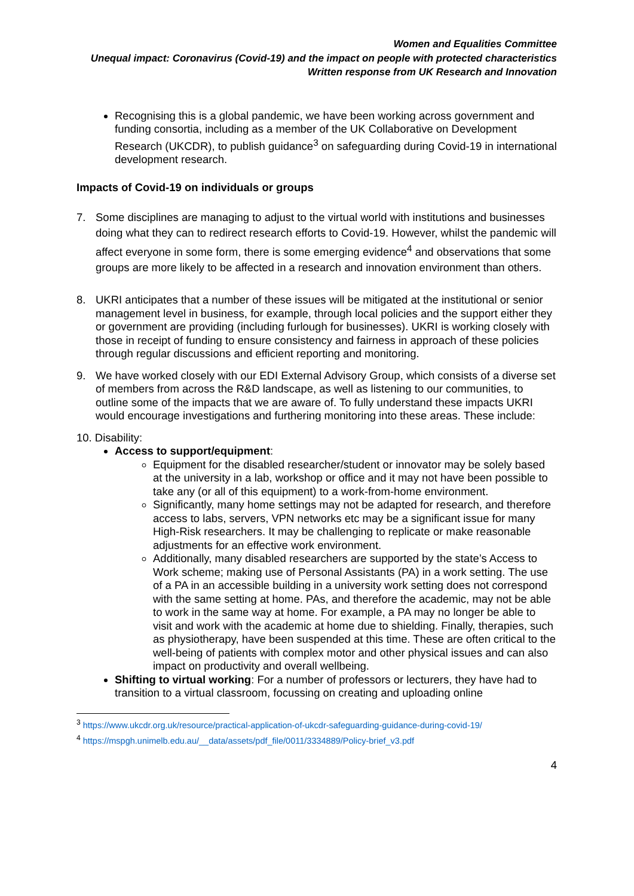Women and Equalities Committee
Unequal impact: Coronavirus (Covid-19) and the impact on people with protected characteristics
Written response from UK Research and Innovation
Recognising this is a global pandemic, we have been working across government and funding consortia, including as a member of the UK Collaborative on Development Research (UKCDR), to publish guidance<sup>3</sup> on safeguarding during Covid-19 in international development research.
Impacts of Covid-19 on individuals or groups
7. Some disciplines are managing to adjust to the virtual world with institutions and businesses doing what they can to redirect research efforts to Covid-19. However, whilst the pandemic will affect everyone in some form, there is some emerging evidence<sup>4</sup> and observations that some groups are more likely to be affected in a research and innovation environment than others.
8. UKRI anticipates that a number of these issues will be mitigated at the institutional or senior management level in business, for example, through local policies and the support either they or government are providing (including furlough for businesses). UKRI is working closely with those in receipt of funding to ensure consistency and fairness in approach of these policies through regular discussions and efficient reporting and monitoring.
9. We have worked closely with our EDI External Advisory Group, which consists of a diverse set of members from across the R&D landscape, as well as listening to our communities, to outline some of the impacts that we are aware of. To fully understand these impacts UKRI would encourage investigations and furthering monitoring into these areas. These include:
10. Disability:
Access to support/equipment:
Equipment for the disabled researcher/student or innovator may be solely based at the university in a lab, workshop or office and it may not have been possible to take any (or all of this equipment) to a work-from-home environment.
Significantly, many home settings may not be adapted for research, and therefore access to labs, servers, VPN networks etc may be a significant issue for many High-Risk researchers. It may be challenging to replicate or make reasonable adjustments for an effective work environment.
Additionally, many disabled researchers are supported by the state’s Access to Work scheme; making use of Personal Assistants (PA) in a work setting. The use of a PA in an accessible building in a university work setting does not correspond with the same setting at home. PAs, and therefore the academic, may not be able to work in the same way at home. For example, a PA may no longer be able to visit and work with the academic at home due to shielding. Finally, therapies, such as physiotherapy, have been suspended at this time. These are often critical to the well-being of patients with complex motor and other physical issues and can also impact on productivity and overall wellbeing.
Shifting to virtual working: For a number of professors or lecturers, they have had to transition to a virtual classroom, focussing on creating and uploading online
<sup>3</sup> https://www.ukcdr.org.uk/resource/practical-application-of-ukcdr-safeguarding-guidance-during-covid-19/
<sup>4</sup> https://mspgh.unimelb.edu.au/__data/assets/pdf_file/0011/3334889/Policy-brief_v3.pdf
4